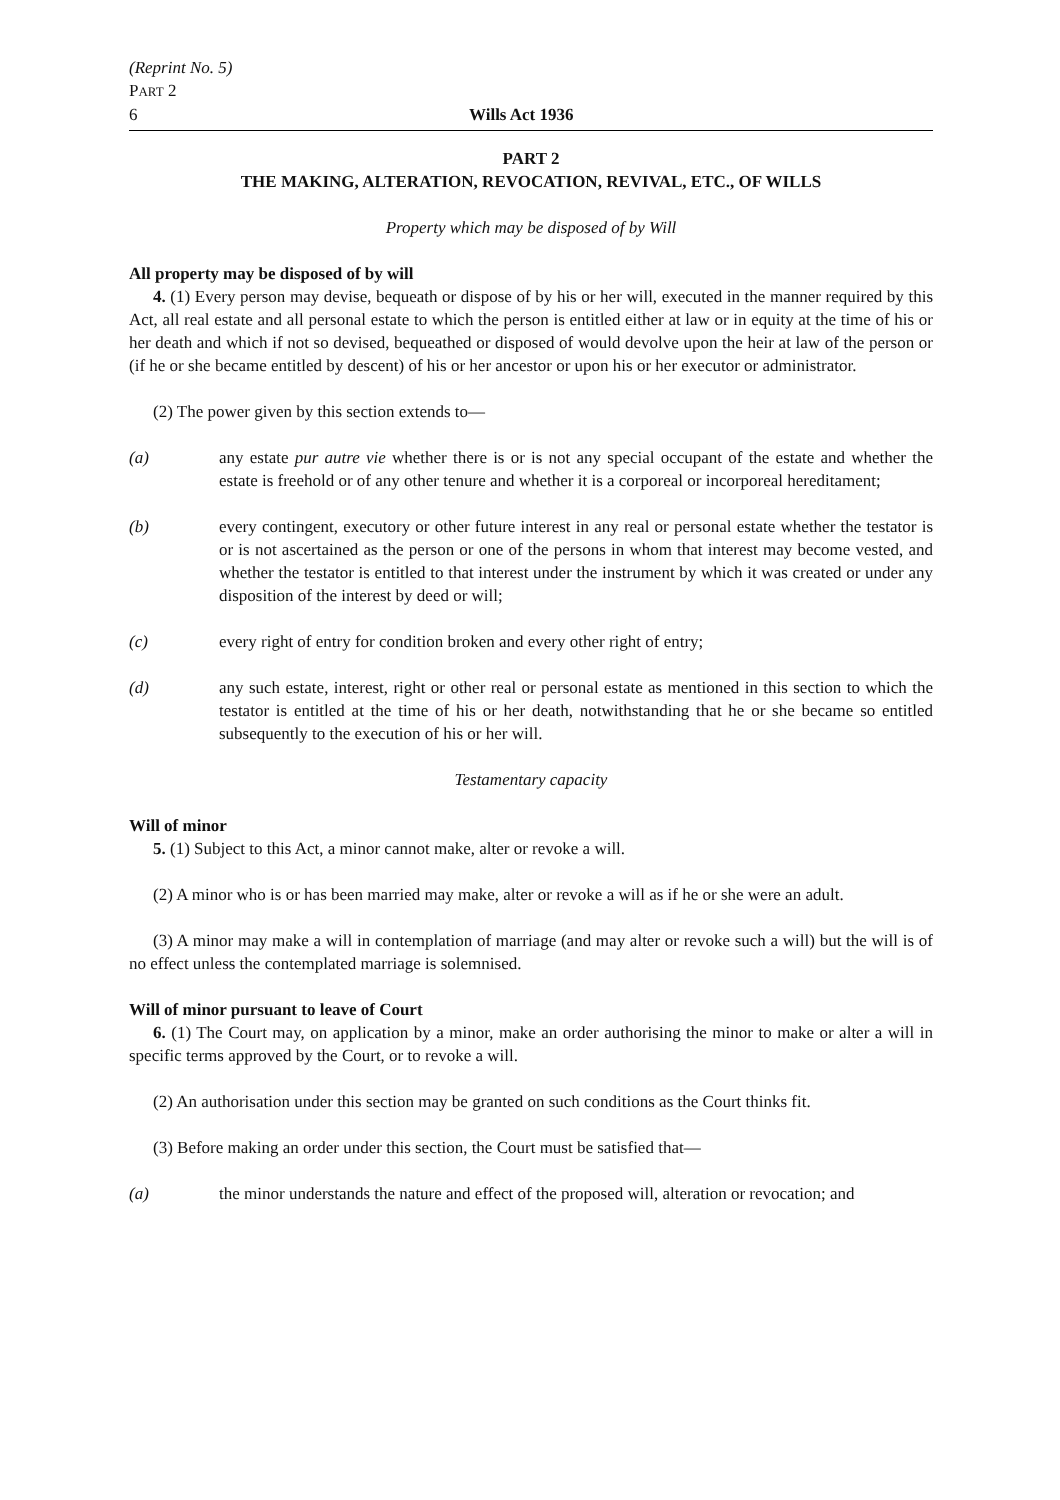(Reprint No. 5)
PART 2
6 Wills Act 1936
PART 2
THE MAKING, ALTERATION, REVOCATION, REVIVAL, ETC., OF WILLS
Property which may be disposed of by Will
All property may be disposed of by will
4. (1) Every person may devise, bequeath or dispose of by his or her will, executed in the manner required by this Act, all real estate and all personal estate to which the person is entitled either at law or in equity at the time of his or her death and which if not so devised, bequeathed or disposed of would devolve upon the heir at law of the person or (if he or she became entitled by descent) of his or her ancestor or upon his or her executor or administrator.
(2) The power given by this section extends to—
(a) any estate pur autre vie whether there is or is not any special occupant of the estate and whether the estate is freehold or of any other tenure and whether it is a corporeal or incorporeal hereditament;
(b) every contingent, executory or other future interest in any real or personal estate whether the testator is or is not ascertained as the person or one of the persons in whom that interest may become vested, and whether the testator is entitled to that interest under the instrument by which it was created or under any disposition of the interest by deed or will;
(c) every right of entry for condition broken and every other right of entry;
(d) any such estate, interest, right or other real or personal estate as mentioned in this section to which the testator is entitled at the time of his or her death, notwithstanding that he or she became so entitled subsequently to the execution of his or her will.
Testamentary capacity
Will of minor
5. (1) Subject to this Act, a minor cannot make, alter or revoke a will.
(2) A minor who is or has been married may make, alter or revoke a will as if he or she were an adult.
(3) A minor may make a will in contemplation of marriage (and may alter or revoke such a will) but the will is of no effect unless the contemplated marriage is solemnised.
Will of minor pursuant to leave of Court
6. (1) The Court may, on application by a minor, make an order authorising the minor to make or alter a will in specific terms approved by the Court, or to revoke a will.
(2) An authorisation under this section may be granted on such conditions as the Court thinks fit.
(3) Before making an order under this section, the Court must be satisfied that—
(a) the minor understands the nature and effect of the proposed will, alteration or revocation; and